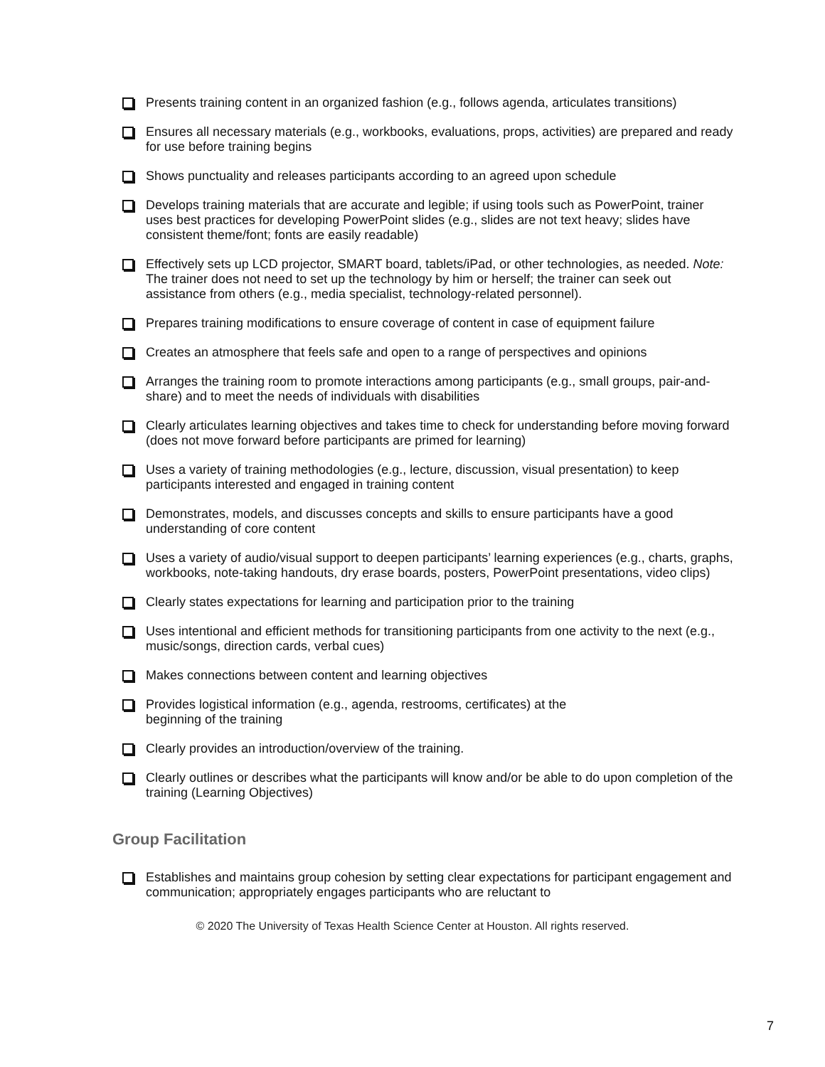Presents training content in an organized fashion (e.g., follows agenda, articulates transitions)
Ensures all necessary materials (e.g., workbooks, evaluations, props, activities) are prepared and ready for use before training begins
Shows punctuality and releases participants according to an agreed upon schedule
Develops training materials that are accurate and legible; if using tools such as PowerPoint, trainer uses best practices for developing PowerPoint slides (e.g., slides are not text heavy; slides have consistent theme/font; fonts are easily readable)
Effectively sets up LCD projector, SMART board, tablets/iPad, or other technologies, as needed. Note: The trainer does not need to set up the technology by him or herself; the trainer can seek out assistance from others (e.g., media specialist, technology-related personnel).
Prepares training modifications to ensure coverage of content in case of equipment failure
Creates an atmosphere that feels safe and open to a range of perspectives and opinions
Arranges the training room to promote interactions among participants (e.g., small groups, pair-and-share) and to meet the needs of individuals with disabilities
Clearly articulates learning objectives and takes time to check for understanding before moving forward (does not move forward before participants are primed for learning)
Uses a variety of training methodologies (e.g., lecture, discussion, visual presentation) to keep participants interested and engaged in training content
Demonstrates, models, and discusses concepts and skills to ensure participants have a good understanding of core content
Uses a variety of audio/visual support to deepen participants’ learning experiences (e.g., charts, graphs, workbooks, note-taking handouts, dry erase boards, posters, PowerPoint presentations, video clips)
Clearly states expectations for learning and participation prior to the training
Uses intentional and efficient methods for transitioning participants from one activity to the next (e.g., music/songs, direction cards, verbal cues)
Makes connections between content and learning objectives
Provides logistical information (e.g., agenda, restrooms, certificates) at the
beginning of the training
Clearly provides an introduction/overview of the training.
Clearly outlines or describes what the participants will know and/or be able to do upon completion of the training (Learning Objectives)
Group Facilitation
Establishes and maintains group cohesion by setting clear expectations for participant engagement and communication; appropriately engages participants who are reluctant to
© 2020 The University of Texas Health Science Center at Houston. All rights reserved.
7